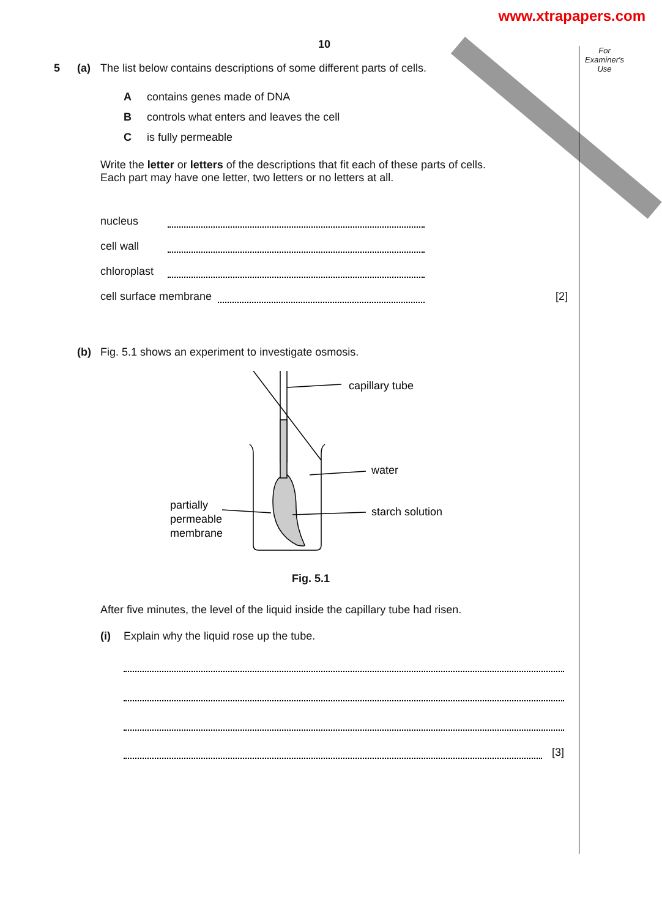www.xtrapapers.com
For Examiner's Use
10
5 (a) The list below contains descriptions of some different parts of cells.
Acontains genes made of DNA
Bcontrols what enters and leaves the cell
Cis fully permeable
Write the letter or letters of the descriptions that fit each of these parts of cells.
Each part may have one letter, two letters or no letters at all.
nucleus
cell wall
chloroplast
cell surface membrane
[2]
(b) Fig. 5.1 shows an experiment to investigate osmosis.
capillary tube
water
starch solution
partially
permeable
membrane
Fig. 5.1
After five minutes, the level of the liquid inside the capillary tube had risen.
(i) Explain why the liquid rose up the tube.
[3]